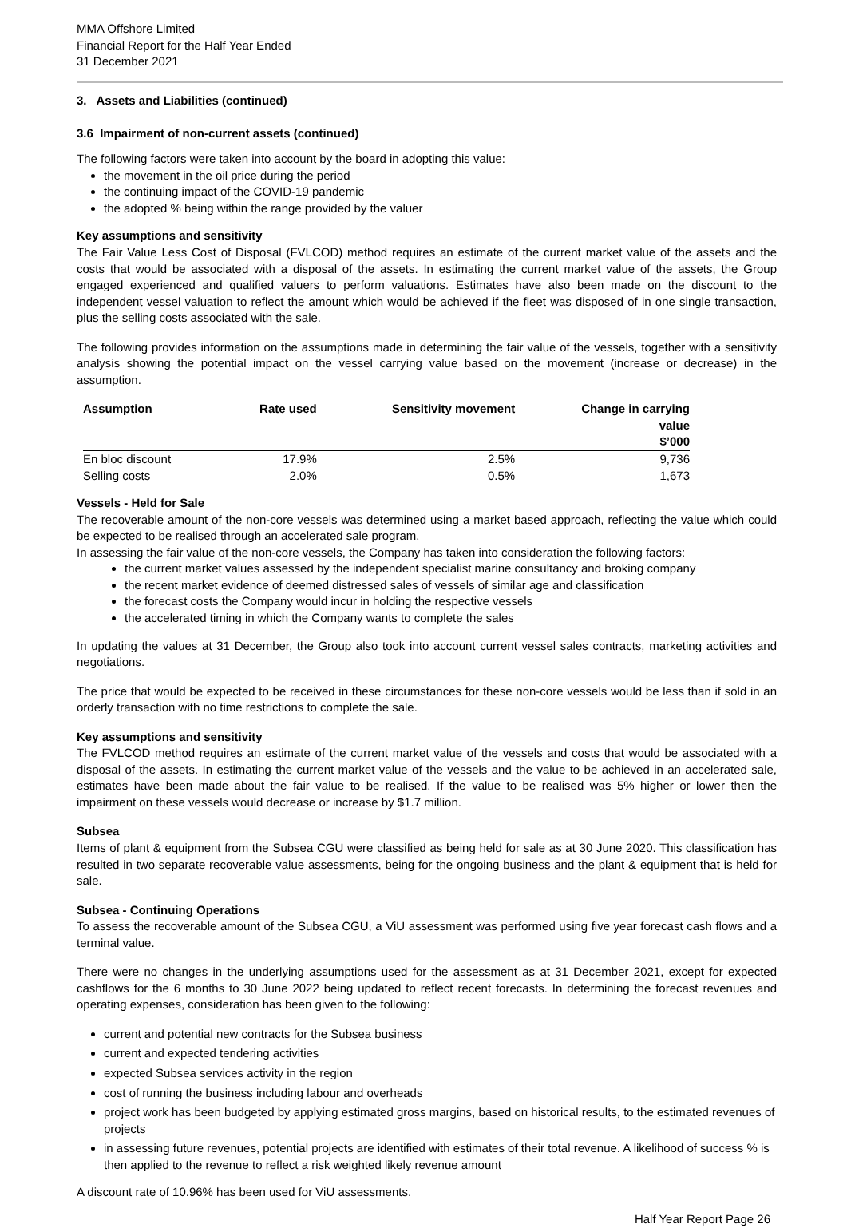MMA Offshore Limited
Financial Report for the Half Year Ended
31 December 2021
3. Assets and Liabilities (continued)
3.6 Impairment of non-current assets (continued)
The following factors were taken into account by the board in adopting this value:
the movement in the oil price during the period
the continuing impact of the COVID-19 pandemic
the adopted % being within the range provided by the valuer
Key assumptions and sensitivity
The Fair Value Less Cost of Disposal (FVLCOD) method requires an estimate of the current market value of the assets and the costs that would be associated with a disposal of the assets. In estimating the current market value of the assets, the Group engaged experienced and qualified valuers to perform valuations. Estimates have also been made on the discount to the independent vessel valuation to reflect the amount which would be achieved if the fleet was disposed of in one single transaction, plus the selling costs associated with the sale.
The following provides information on the assumptions made in determining the fair value of the vessels, together with a sensitivity analysis showing the potential impact on the vessel carrying value based on the movement (increase or decrease) in the assumption.
| Assumption | Rate used | Sensitivity movement | Change in carrying value $’000 |
| --- | --- | --- | --- |
| En bloc discount | 17.9% | 2.5% | 9,736 |
| Selling costs | 2.0% | 0.5% | 1,673 |
Vessels - Held for Sale
The recoverable amount of the non-core vessels was determined using a market based approach, reflecting the value which could be expected to be realised through an accelerated sale program.
In assessing the fair value of the non-core vessels, the Company has taken into consideration the following factors:
the current market values assessed by the independent specialist marine consultancy and broking company
the recent market evidence of deemed distressed sales of vessels of similar age and classification
the forecast costs the Company would incur in holding the respective vessels
the accelerated timing in which the Company wants to complete the sales
In updating the values at 31 December, the Group also took into account current vessel sales contracts, marketing activities and negotiations.
The price that would be expected to be received in these circumstances for these non-core vessels would be less than if sold in an orderly transaction with no time restrictions to complete the sale.
Key assumptions and sensitivity
The FVLCOD method requires an estimate of the current market value of the vessels and costs that would be associated with a disposal of the assets. In estimating the current market value of the vessels and the value to be achieved in an accelerated sale, estimates have been made about the fair value to be realised. If the value to be realised was 5% higher or lower then the impairment on these vessels would decrease or increase by $1.7 million.
Subsea
Items of plant & equipment from the Subsea CGU were classified as being held for sale as at 30 June 2020. This classification has resulted in two separate recoverable value assessments, being for the ongoing business and the plant & equipment that is held for sale.
Subsea - Continuing Operations
To assess the recoverable amount of the Subsea CGU, a ViU assessment was performed using five year forecast cash flows and a terminal value.
There were no changes in the underlying assumptions used for the assessment as at 31 December 2021, except for expected cashflows for the 6 months to 30 June 2022 being updated to reflect recent forecasts. In determining the forecast revenues and operating expenses, consideration has been given to the following:
current and potential new contracts for the Subsea business
current and expected tendering activities
expected Subsea services activity in the region
cost of running the business including labour and overheads
project work has been budgeted by applying estimated gross margins, based on historical results, to the estimated revenues of projects
in assessing future revenues, potential projects are identified with estimates of their total revenue. A likelihood of success % is then applied to the revenue to reflect a risk weighted likely revenue amount
A discount rate of 10.96% has been used for ViU assessments.
Half Year Report Page 26